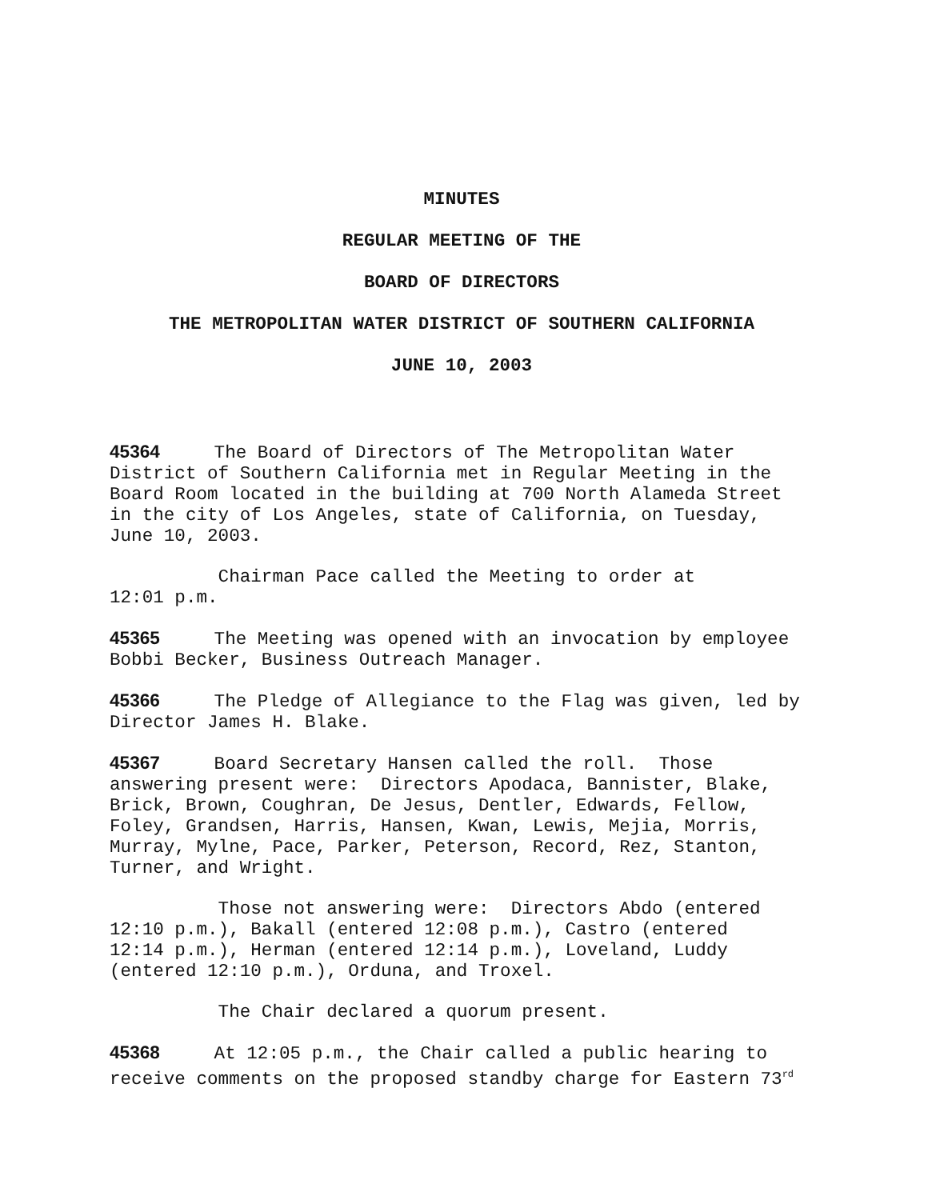MINUTES
REGULAR MEETING OF THE
BOARD OF DIRECTORS
THE METROPOLITAN WATER DISTRICT OF SOUTHERN CALIFORNIA
JUNE 10, 2003
45364 The Board of Directors of The Metropolitan Water District of Southern California met in Regular Meeting in the Board Room located in the building at 700 North Alameda Street in the city of Los Angeles, state of California, on Tuesday, June 10, 2003.
Chairman Pace called the Meeting to order at 12:01 p.m.
45365 The Meeting was opened with an invocation by employee Bobbi Becker, Business Outreach Manager.
45366 The Pledge of Allegiance to the Flag was given, led by Director James H. Blake.
45367 Board Secretary Hansen called the roll. Those answering present were: Directors Apodaca, Bannister, Blake, Brick, Brown, Coughran, De Jesus, Dentler, Edwards, Fellow, Foley, Grandsen, Harris, Hansen, Kwan, Lewis, Mejia, Morris, Murray, Mylne, Pace, Parker, Peterson, Record, Rez, Stanton, Turner, and Wright.
Those not answering were: Directors Abdo (entered 12:10 p.m.), Bakall (entered 12:08 p.m.), Castro (entered 12:14 p.m.), Herman (entered 12:14 p.m.), Loveland, Luddy (entered 12:10 p.m.), Orduna, and Troxel.
The Chair declared a quorum present.
45368 At 12:05 p.m., the Chair called a public hearing to receive comments on the proposed standby charge for Eastern 73<sup>rd</sup>